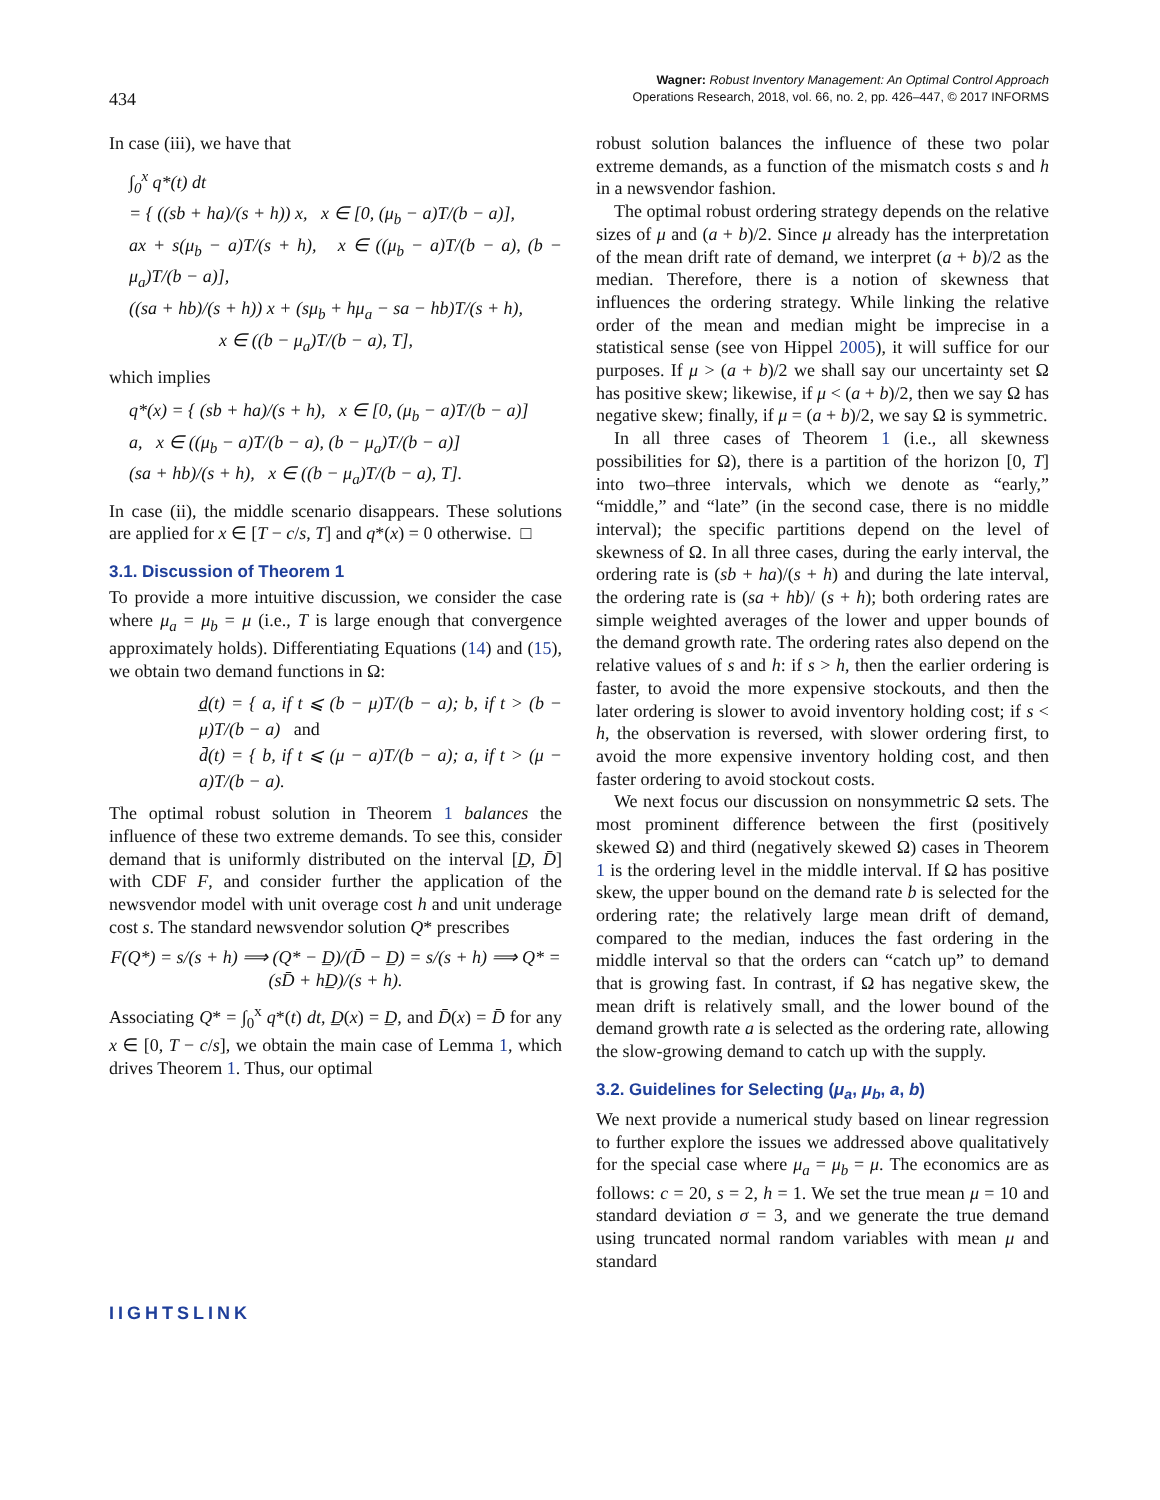434
Wagner: Robust Inventory Management: An Optimal Control Approach
Operations Research, 2018, vol. 66, no. 2, pp. 426–447, © 2017 INFORMS
In case (iii), we have that
∫<sub>0</sub><sup>x</sup> q*(t) dt
= { ((sb + ha)/(s + h)) x, x ∈ [0, (μ<sub>b</sub> − a)T/(b − a)],
ax + s(μ<sub>b</sub> − a)T/(s + h), x ∈ ((μ<sub>b</sub> − a)T/(b − a), (b − μ<sub>a</sub>)T/(b − a)],
((sa + hb)/(s + h)) x + (sμ<sub>b</sub> + hμ<sub>a</sub> − sa − hb)T/(s + h),
x ∈ ((b − μ<sub>a</sub>)T/(b − a), T],
which implies
q*(x) = { (sb + ha)/(s + h), x ∈ [0, (μ<sub>b</sub> − a)T/(b − a)]
a, x ∈ ((μ<sub>b</sub> − a)T/(b − a), (b − μ<sub>a</sub>)T/(b − a)]
(sa + hb)/(s + h), x ∈ ((b − μ<sub>a</sub>)T/(b − a), T].
In case (ii), the middle scenario disappears. These solutions are applied for x ∈ [T − c/s, T] and q*(x) = 0 otherwise. □
3.1. Discussion of Theorem 1
To provide a more intuitive discussion, we consider the case where μ<sub>a</sub> = μ<sub>b</sub> = μ (i.e., T is large enough that convergence approximately holds). Differentiating Equations (14) and (15), we obtain two demand functions in Ω:
d̲(t) = { a, if t ⩽ (b − μ)T/(b − a); b, if t > (b − μ)T/(b − a) and
d̄(t) = { b, if t ⩽ (μ − a)T/(b − a); a, if t > (μ − a)T/(b − a).
The optimal robust solution in Theorem 1 balances the influence of these two extreme demands. To see this, consider demand that is uniformly distributed on the interval [D̲, D̄] with CDF F, and consider further the application of the newsvendor model with unit overage cost h and unit underage cost s. The standard newsvendor solution Q* prescribes
F(Q*) = s/(s + h) ⟹ (Q* − D̲)/(D̄ − D̲) = s/(s + h) ⟹ Q* = (sD̄ + hD̲)/(s + h).
Associating Q* = ∫<sub>0</sub><sup>x</sup> q*(t) dt, D̲(x) = D̲, and D̄(x) = D̄ for any x ∈ [0, T − c/s], we obtain the main case of Lemma 1, which drives Theorem 1. Thus, our optimal
robust solution balances the influence of these two polar extreme demands, as a function of the mismatch costs s and h in a newsvendor fashion.
The optimal robust ordering strategy depends on the relative sizes of μ and (a + b)/2. Since μ already has the interpretation of the mean drift rate of demand, we interpret (a + b)/2 as the median. Therefore, there is a notion of skewness that influences the ordering strategy. While linking the relative order of the mean and median might be imprecise in a statistical sense (see von Hippel 2005), it will suffice for our purposes. If μ > (a + b)/2 we shall say our uncertainty set Ω has positive skew; likewise, if μ < (a + b)/2, then we say Ω has negative skew; finally, if μ = (a + b)/2, we say Ω is symmetric.
In all three cases of Theorem 1 (i.e., all skewness possibilities for Ω), there is a partition of the horizon [0, T] into two–three intervals, which we denote as “early,” “middle,” and “late” (in the second case, there is no middle interval); the specific partitions depend on the level of skewness of Ω. In all three cases, during the early interval, the ordering rate is (sb + ha)/(s + h) and during the late interval, the ordering rate is (sa + hb)/ (s + h); both ordering rates are simple weighted averages of the lower and upper bounds of the demand growth rate. The ordering rates also depend on the relative values of s and h: if s > h, then the earlier ordering is faster, to avoid the more expensive stockouts, and then the later ordering is slower to avoid inventory holding cost; if s < h, the observation is reversed, with slower ordering first, to avoid the more expensive inventory holding cost, and then faster ordering to avoid stockout costs.
We next focus our discussion on nonsymmetric Ω sets. The most prominent difference between the first (positively skewed Ω) and third (negatively skewed Ω) cases in Theorem 1 is the ordering level in the middle interval. If Ω has positive skew, the upper bound on the demand rate b is selected for the ordering rate; the relatively large mean drift of demand, compared to the median, induces the fast ordering in the middle interval so that the orders can “catch up” to demand that is growing fast. In contrast, if Ω has negative skew, the mean drift is relatively small, and the lower bound of the demand growth rate a is selected as the ordering rate, allowing the slow-growing demand to catch up with the supply.
3.2. Guidelines for Selecting (μ<sub>a</sub>, μ<sub>b</sub>, a, b)
We next provide a numerical study based on linear regression to further explore the issues we addressed above qualitatively for the special case where μ<sub>a</sub> = μ<sub>b</sub> = μ. The economics are as follows: c = 20, s = 2, h = 1. We set the true mean μ = 10 and standard deviation σ = 3, and we generate the true demand using truncated normal random variables with mean μ and standard
IIGHTSLINK